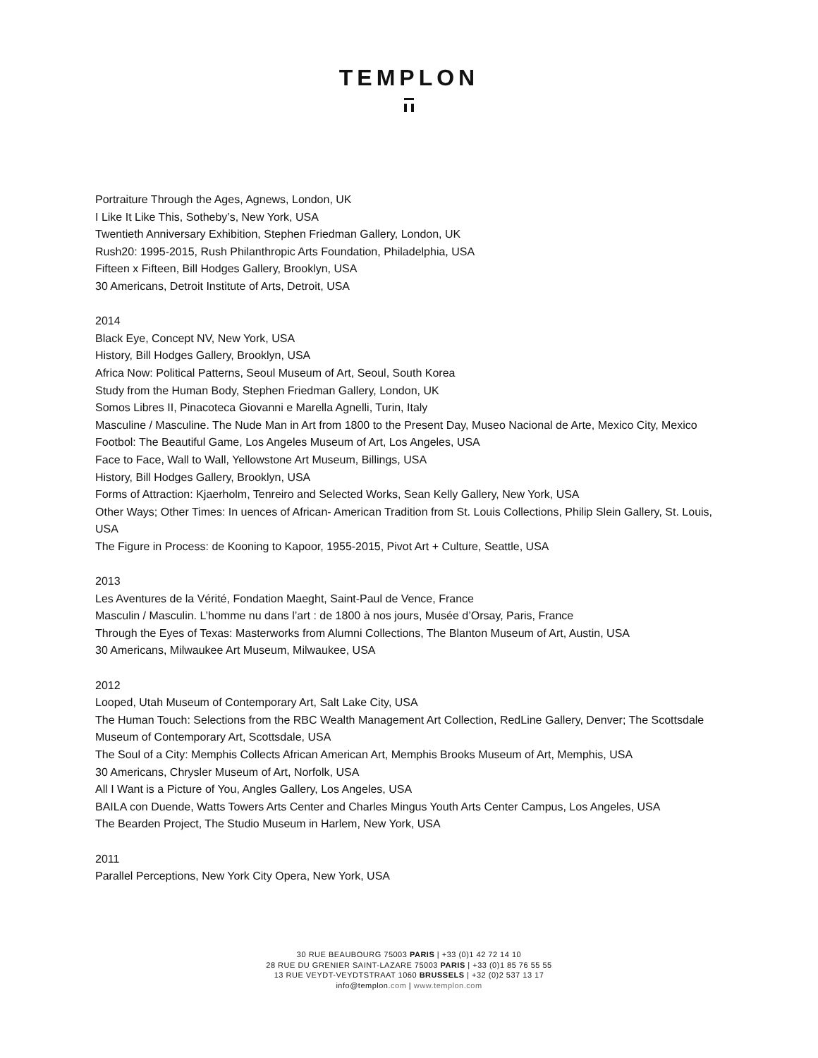TEMPLON
Portraiture Through the Ages, Agnews, London, UK
I Like It Like This, Sotheby’s, New York, USA
Twentieth Anniversary Exhibition, Stephen Friedman Gallery, London, UK
Rush20: 1995-2015, Rush Philanthropic Arts Foundation, Philadelphia, USA
Fifteen x Fifteen, Bill Hodges Gallery, Brooklyn, USA
30 Americans, Detroit Institute of Arts, Detroit, USA
2014
Black Eye, Concept NV, New York, USA
History, Bill Hodges Gallery, Brooklyn, USA
Africa Now: Political Patterns, Seoul Museum of Art, Seoul, South Korea
Study from the Human Body, Stephen Friedman Gallery, London, UK
Somos Libres II, Pinacoteca Giovanni e Marella Agnelli, Turin, Italy
Masculine / Masculine. The Nude Man in Art from 1800 to the Present Day, Museo Nacional de Arte, Mexico City, Mexico
Footbol: The Beautiful Game, Los Angeles Museum of Art, Los Angeles, USA
Face to Face, Wall to Wall, Yellowstone Art Museum, Billings, USA
History, Bill Hodges Gallery, Brooklyn, USA
Forms of Attraction: Kjaerholm, Tenreiro and Selected Works, Sean Kelly Gallery, New York, USA
Other Ways; Other Times: In uences of African- American Tradition from St. Louis Collections, Philip Slein Gallery, St. Louis, USA
The Figure in Process: de Kooning to Kapoor, 1955-2015, Pivot Art + Culture, Seattle, USA
2013
Les Aventures de la Vérité, Fondation Maeght, Saint-Paul de Vence, France
Masculin / Masculin. L’homme nu dans l’art : de 1800 à nos jours, Musée d’Orsay, Paris, France
Through the Eyes of Texas: Masterworks from Alumni Collections, The Blanton Museum of Art, Austin, USA
30 Americans, Milwaukee Art Museum, Milwaukee, USA
2012
Looped, Utah Museum of Contemporary Art, Salt Lake City, USA
The Human Touch: Selections from the RBC Wealth Management Art Collection, RedLine Gallery, Denver; The Scottsdale Museum of Contemporary Art, Scottsdale, USA
The Soul of a City: Memphis Collects African American Art, Memphis Brooks Museum of Art, Memphis, USA
30 Americans, Chrysler Museum of Art, Norfolk, USA
All I Want is a Picture of You, Angles Gallery, Los Angeles, USA
BAILA con Duende, Watts Towers Arts Center and Charles Mingus Youth Arts Center Campus, Los Angeles, USA
The Bearden Project, The Studio Museum in Harlem, New York, USA
2011
Parallel Perceptions, New York City Opera, New York, USA
30 RUE BEAUBOURG 75003 PARIS | +33 (0)1 42 72 14 10
28 RUE DU GRENIER SAINT-LAZARE 75003 PARIS | +33 (0)1 85 76 55 55
13 RUE VEYDT-VEYDTSTRAAT 1060 BRUSSELS | +32 (0)2 537 13 17
info@templon.com | www.templon.com